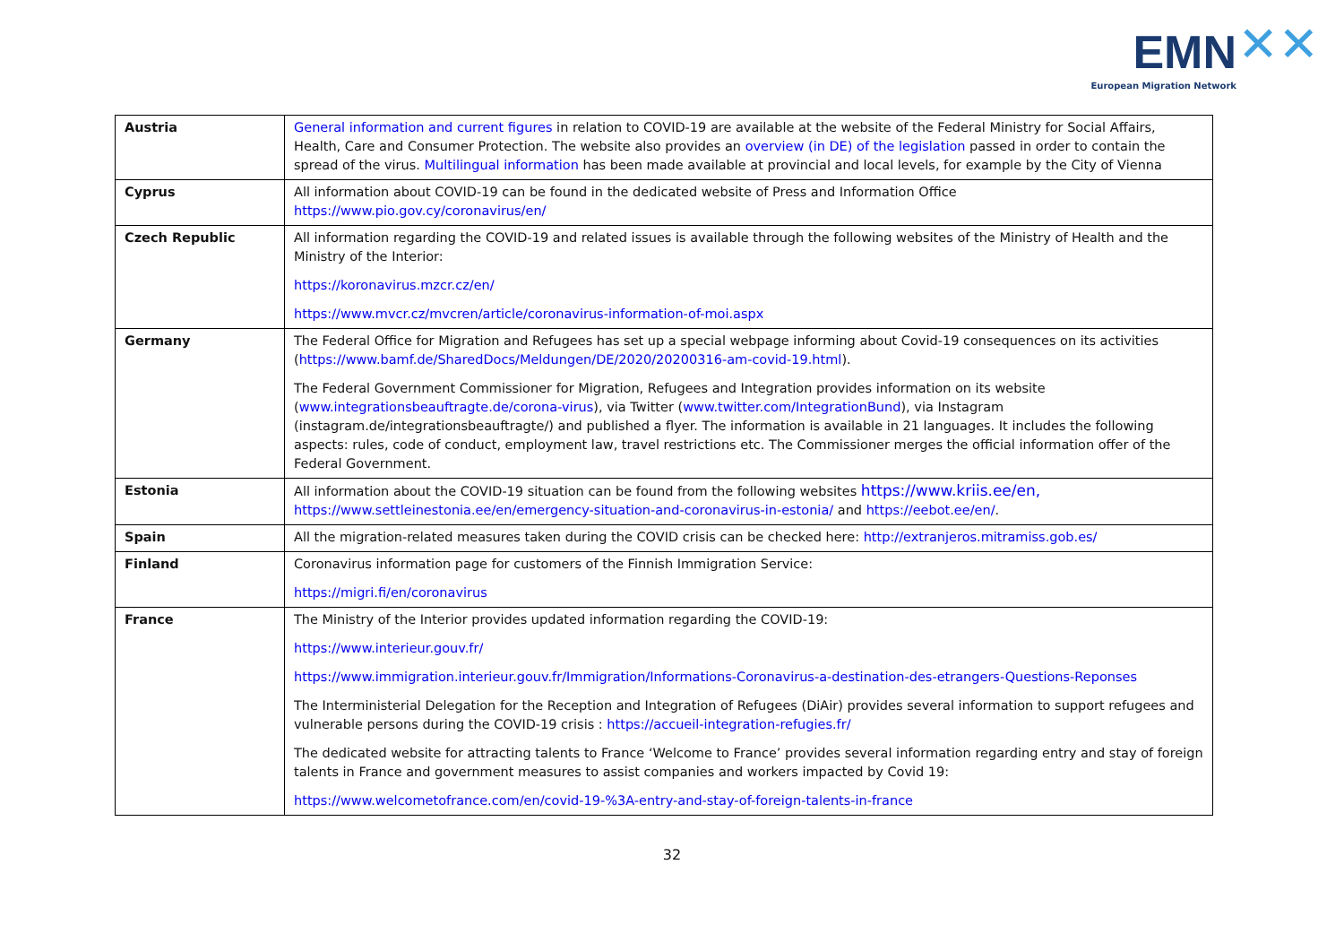EMN ✕✕
European Migration Network
| Austria | General information and current figures in relation to COVID-19 are available at the website of the Federal Ministry for Social Affairs, Health, Care and Consumer Protection. The website also provides an overview (in DE) of the legislation passed in order to contain the spread of the virus. Multilingual information has been made available at provincial and local levels, for example by the City of Vienna |
| Cyprus | All information about COVID-19 can be found in the dedicated website of Press and Information Office https://www.pio.gov.cy/coronavirus/en/ |
| Czech Republic | All information regarding the COVID-19 and related issues is available through the following websites of the Ministry of Health and the Ministry of the Interior: https://koronavirus.mzcr.cz/en/ https://www.mvcr.cz/mvcren/article/coronavirus-information-of-moi.aspx |
| Germany | The Federal Office for Migration and Refugees has set up a special webpage informing about Covid-19 consequences on its activities ( https://www.bamf.de/SharedDocs/Meldungen/DE/2020/20200316-am-covid-19.html ). The Federal Government Commissioner for Migration, Refugees and Integration provides information on its website ( www.integrationsbeauftragte.de/corona-virus ), via Twitter ( www.twitter.com/IntegrationBund ), via Instagram (instagram.de/integrationsbeauftragte/) and published a flyer. The information is available in 21 languages. It includes the following aspects: rules, code of conduct, employment law, travel restrictions etc. The Commissioner merges the official information offer of the Federal Government. |
| Estonia | All information about the COVID-19 situation can be found from the following websites https://www.kriis.ee/en, https://www.settleinestonia.ee/en/emergency-situation-and-coronavirus-in-estonia/ and https://eebot.ee/en/ . |
| Spain | All the migration-related measures taken during the COVID crisis can be checked here: http://extranjeros.mitramiss.gob.es/ |
| Finland | Coronavirus information page for customers of the Finnish Immigration Service: https://migri.fi/en/coronavirus |
| France | The Ministry of the Interior provides updated information regarding the COVID-19: https://www.interieur.gouv.fr/ https://www.immigration.interieur.gouv.fr/Immigration/Informations-Coronavirus-a-destination-des-etrangers-Questions-Reponses The Interministerial Delegation for the Reception and Integration of Refugees (DiAir) provides several information to support refugees and vulnerable persons during the COVID-19 crisis : https://accueil-integration-refugies.fr/ The dedicated website for attracting talents to France ‘Welcome to France’ provides several information regarding entry and stay of foreign talents in France and government measures to assist companies and workers impacted by Covid 19: https://www.welcometofrance.com/en/covid-19-%3A-entry-and-stay-of-foreign-talents-in-france |
32